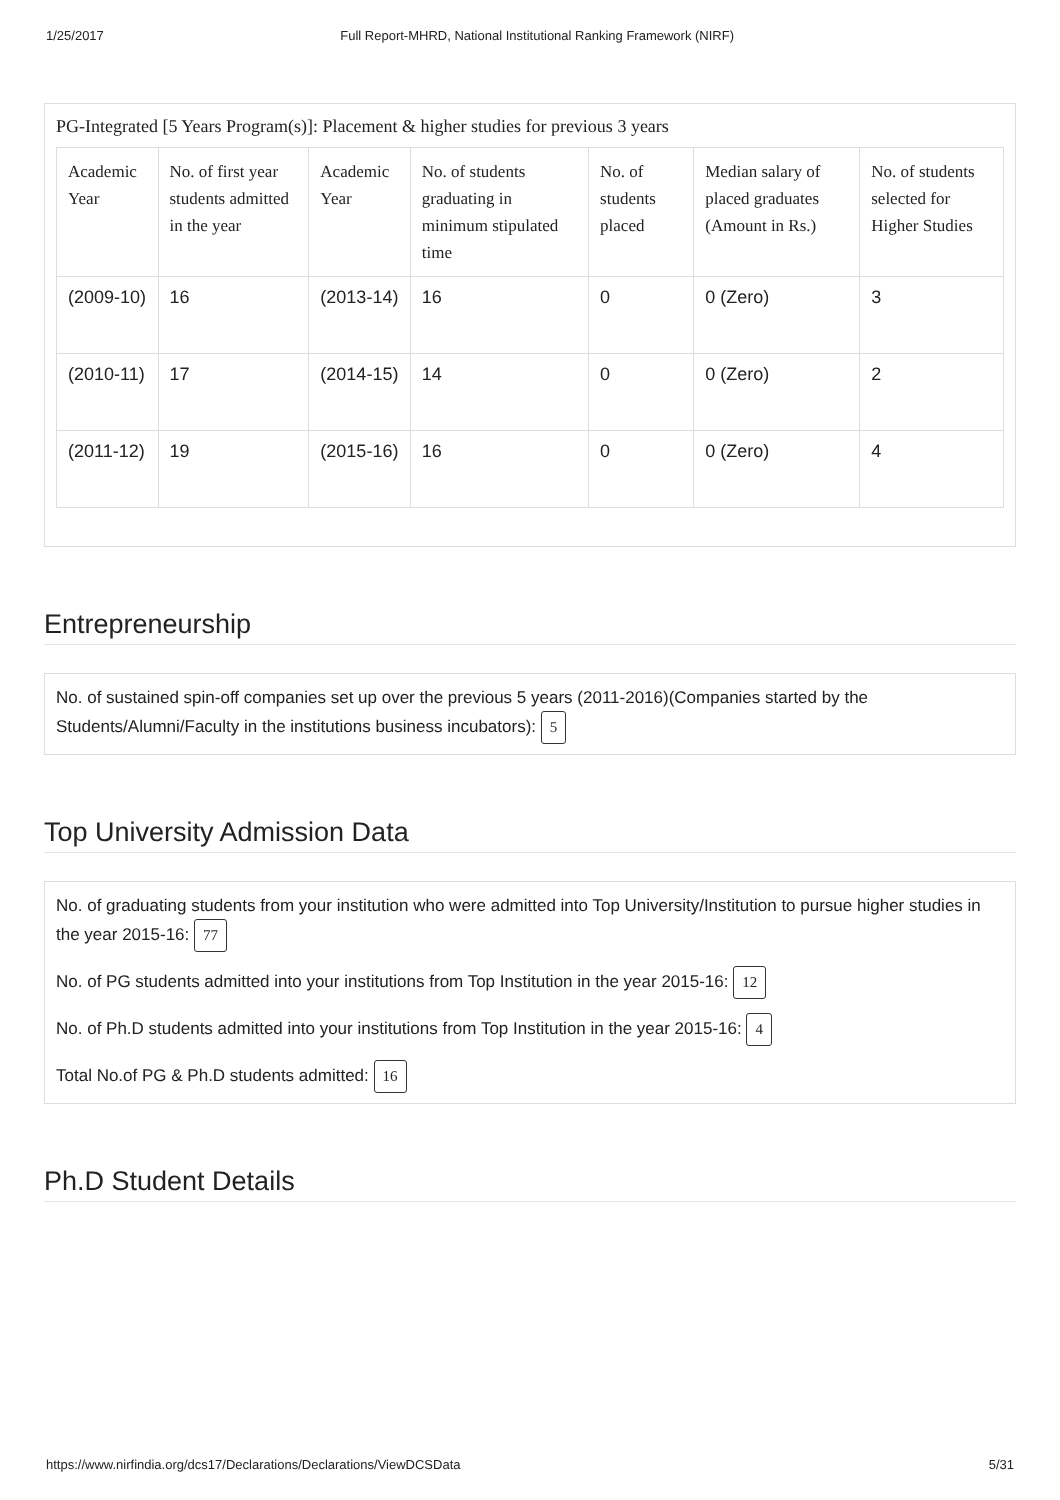1/25/2017 Full Report-MHRD, National Institutional Ranking Framework (NIRF)
PG-Integrated [5 Years Program(s)]: Placement & higher studies for previous 3 years
| Academic Year | No. of first year students admitted in the year | Academic Year | No. of students graduating in minimum stipulated time | No. of students placed | Median salary of placed graduates (Amount in Rs.) | No. of students selected for Higher Studies |
| --- | --- | --- | --- | --- | --- | --- |
| (2009-10) | 16 | (2013-14) | 16 | 0 | 0 (Zero) | 3 |
| (2010-11) | 17 | (2014-15) | 14 | 0 | 0 (Zero) | 2 |
| (2011-12) | 19 | (2015-16) | 16 | 0 | 0 (Zero) | 4 |
Entrepreneurship
No. of sustained spin-off companies set up over the previous 5 years (2011-2016)(Companies started by the Students/Alumni/Faculty in the institutions business incubators): 5
Top University Admission Data
No. of graduating students from your institution who were admitted into Top University/Institution to pursue higher studies in the year 2015-16: 77
No. of PG students admitted into your institutions from Top Institution in the year 2015-16: 12
No. of Ph.D students admitted into your institutions from Top Institution in the year 2015-16: 4
Total No.of PG & Ph.D students admitted: 16
Ph.D Student Details
https://www.nirfindia.org/dcs17/Declarations/Declarations/ViewDCSData 5/31